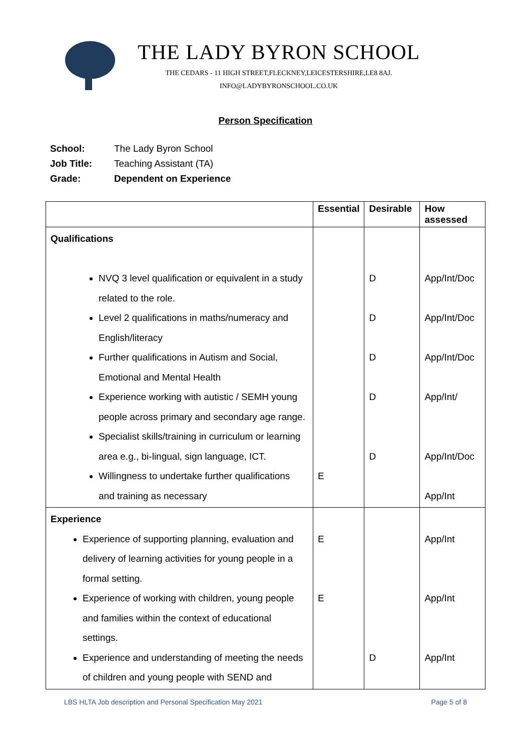THE LADY BYRON SCHOOL
THE CEDARS - 11 HIGH STREET,FLECKNEY,LEICESTERSHIRE,LE8 8AJ.
INFO@LADYBYRONSCHOOL.CO.UK
Person Specification
School: The Lady Byron School
Job Title: Teaching Assistant (TA)
Grade: Dependent on Experience
| | Essential | Desirable | How assessed |
| --- | --- | --- | --- |
| Qualifications NVQ 3 level qualification or equivalent in a study related to the role. Level 2 qualifications in maths/numeracy and English/literacy Further qualifications in Autism and Social, Emotional and Mental Health Experience working with autistic / SEMH young people across primary and secondary age range. Specialist skills/training in curriculum or learning area e.g., bi-lingual, sign language, ICT. Willingness to undertake further qualifications and training as necessary | E | D D D D D | App/Int/Doc App/Int/Doc App/Int/Doc App/Int/ App/Int/Doc App/Int |
| Experience Experience of supporting planning, evaluation and delivery of learning activities for young people in a formal setting. Experience of working with children, young people and families within the context of educational settings. Experience and understanding of meeting the needs of children and young people with SEND and | E E | D | App/Int App/Int App/Int |
LBS HLTA Job description and Personal Specification May 2021 Page 5 of 8